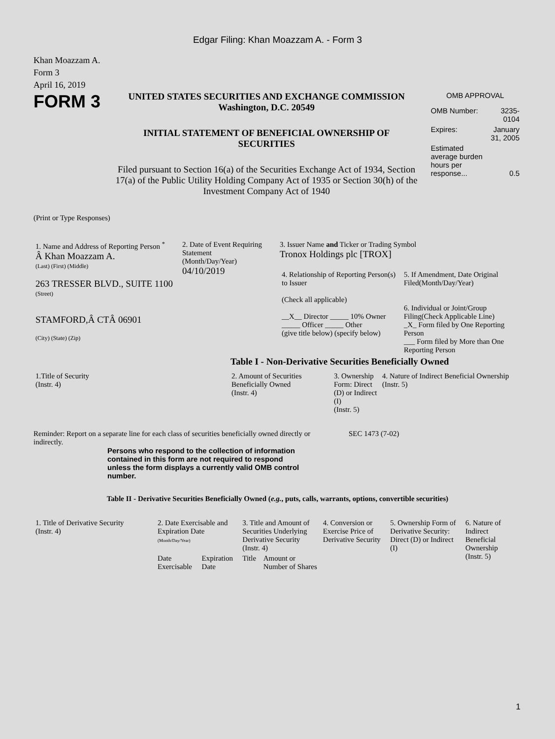Edgar Filing: Khan Moazzam A. - Form 3
Khan Moazzam A.
Form 3
April 16, 2019
FORM 3
UNITED STATES SECURITIES AND EXCHANGE COMMISSION
Washington, D.C. 20549
INITIAL STATEMENT OF BENEFICIAL OWNERSHIP OF SECURITIES
Filed pursuant to Section 16(a) of the Securities Exchange Act of 1934, Section 17(a) of the Public Utility Holding Company Act of 1935 or Section 30(h) of the Investment Company Act of 1940
OMB APPROVAL
| OMB Number: | 3235-0104 |
| Expires: | January 31, 2005 |
| Estimated average burden hours per response... | 0.5 |
(Print or Type Responses)
| 1. Name and Address of Reporting Person <sup>*</sup> Â Khan Moazzam A. (Last) (First) (Middle) 263 TRESSER BLVD., SUITE 1100 (Street) STAMFORD,Â CTÂ 06901 (City) (State) (Zip) | 2. Date of Event Requiring Statement (Month/Day/Year) 04/10/2019 | 3. Issuer Name and Ticker or Trading Symbol Tronox Holdings plc [TROX] / 4. Relationship of Reporting Person(s) to Issuer (Check all applicable) __X__ Director _____ 10% Owner _____ Officer _____ Other (give title below) (specify below) / 5. If Amendment, Date Original Filed(Month/Day/Year) 6. Individual or Joint/Group Filing(Check Applicable Line) _X_ Form filed by One Reporting Person ___ Form filed by More than One Reporting Person / |
Table I - Non-Derivative Securities Beneficially Owned
| 1.Title of Security (Instr. 4) | 2. Amount of Securities Beneficially Owned (Instr. 4) | 3. Ownership Form: Direct (D) or Indirect (I) (Instr. 5) | 4. Nature of Indirect Beneficial Ownership (Instr. 5) |
| --- | --- | --- | --- |
Reminder: Report on a separate line for each class of securities beneficially owned directly or indirectly.
SEC 1473 (7-02)
Persons who respond to the collection of information contained in this form are not required to respond unless the form displays a currently valid OMB control number.
Table II - Derivative Securities Beneficially Owned (e.g., puts, calls, warrants, options, convertible securities)
| 1. Title of Derivative Security (Instr. 4) | 2. Date Exercisable and Expiration Date (Month/Day/Year) | | 3. Title and Amount of Securities Underlying Derivative Security (Instr. 4) | | 4. Conversion or Exercise Price of Derivative Security | 5. Ownership Form of Derivative Security: Direct (D) or Indirect (I) | 6. Nature of Indirect Beneficial Ownership (Instr. 5) |
| --- | --- | --- | --- | --- | --- | --- | --- |
| | Date Exercisable | Expiration Date | Title | Amount or Number of Shares | | | |
1